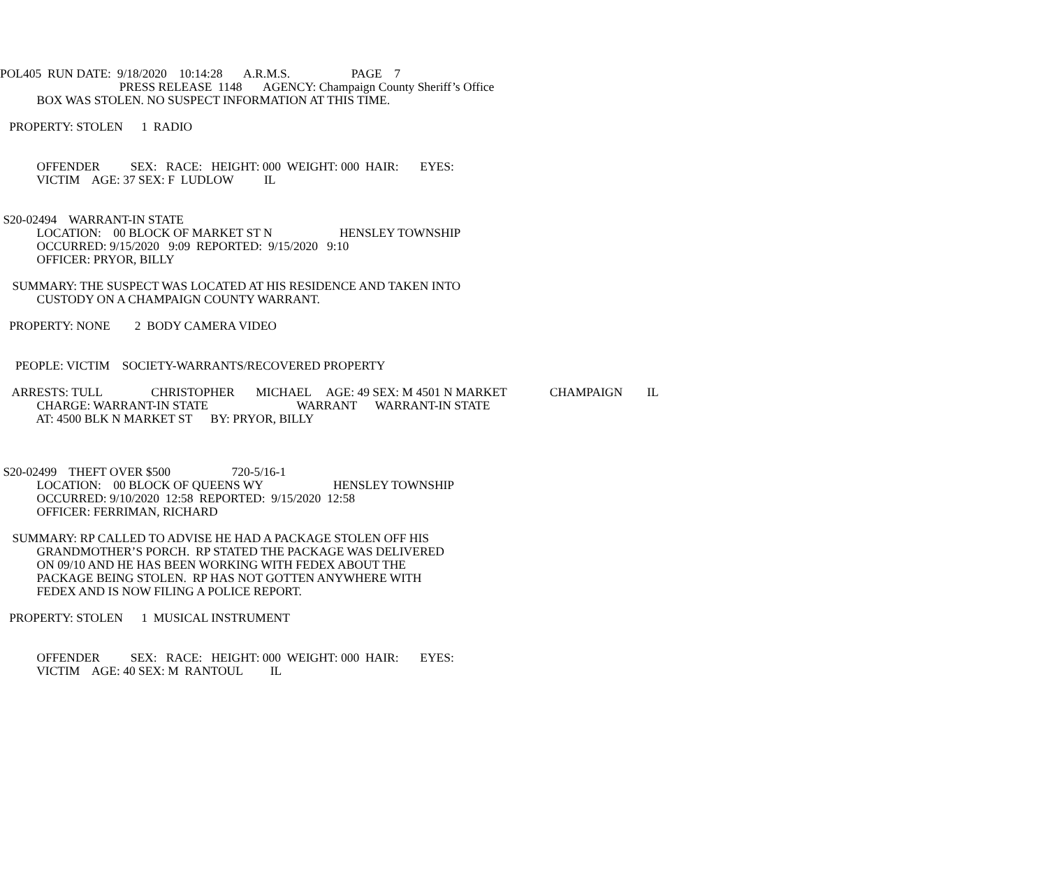POL405 RUN DATE: 9/18/2020 10:14:28 A.R.M.S. PAGE 7
PRESS RELEASE 1148 AGENCY: Champaign County Sheriff’s Office
BOX WAS STOLEN. NO SUSPECT INFORMATION AT THIS TIME.
PROPERTY: STOLEN 1 RADIO
OFFENDER SEX: RACE: HEIGHT: 000 WEIGHT: 000 HAIR: EYES:
VICTIM AGE: 37 SEX: F LUDLOW IL
S20-02494 WARRANT-IN STATE
LOCATION: 00 BLOCK OF MARKET ST N HENSLEY TOWNSHIP
OCCURRED: 9/15/2020 9:09 REPORTED: 9/15/2020 9:10
OFFICER: PRYOR, BILLY
SUMMARY: THE SUSPECT WAS LOCATED AT HIS RESIDENCE AND TAKEN INTO
CUSTODY ON A CHAMPAIGN COUNTY WARRANT.
PROPERTY: NONE 2 BODY CAMERA VIDEO
PEOPLE: VICTIM SOCIETY-WARRANTS/RECOVERED PROPERTY
ARRESTS: TULL CHRISTOPHER MICHAEL AGE: 49 SEX: M 4501 N MARKET CHAMPAIGN IL
CHARGE: WARRANT-IN STATE WARRANT WARRANT-IN STATE
AT: 4500 BLK N MARKET ST BY: PRYOR, BILLY
S20-02499 THEFT OVER $500 720-5/16-1
LOCATION: 00 BLOCK OF QUEENS WY HENSLEY TOWNSHIP
OCCURRED: 9/10/2020 12:58 REPORTED: 9/15/2020 12:58
OFFICER: FERRIMAN, RICHARD
SUMMARY: RP CALLED TO ADVISE HE HAD A PACKAGE STOLEN OFF HIS
GRANDMOTHER’S PORCH. RP STATED THE PACKAGE WAS DELIVERED
ON 09/10 AND HE HAS BEEN WORKING WITH FEDEX ABOUT THE
PACKAGE BEING STOLEN. RP HAS NOT GOTTEN ANYWHERE WITH
FEDEX AND IS NOW FILING A POLICE REPORT.
PROPERTY: STOLEN 1 MUSICAL INSTRUMENT
OFFENDER SEX: RACE: HEIGHT: 000 WEIGHT: 000 HAIR: EYES:
VICTIM AGE: 40 SEX: M RANTOUL IL